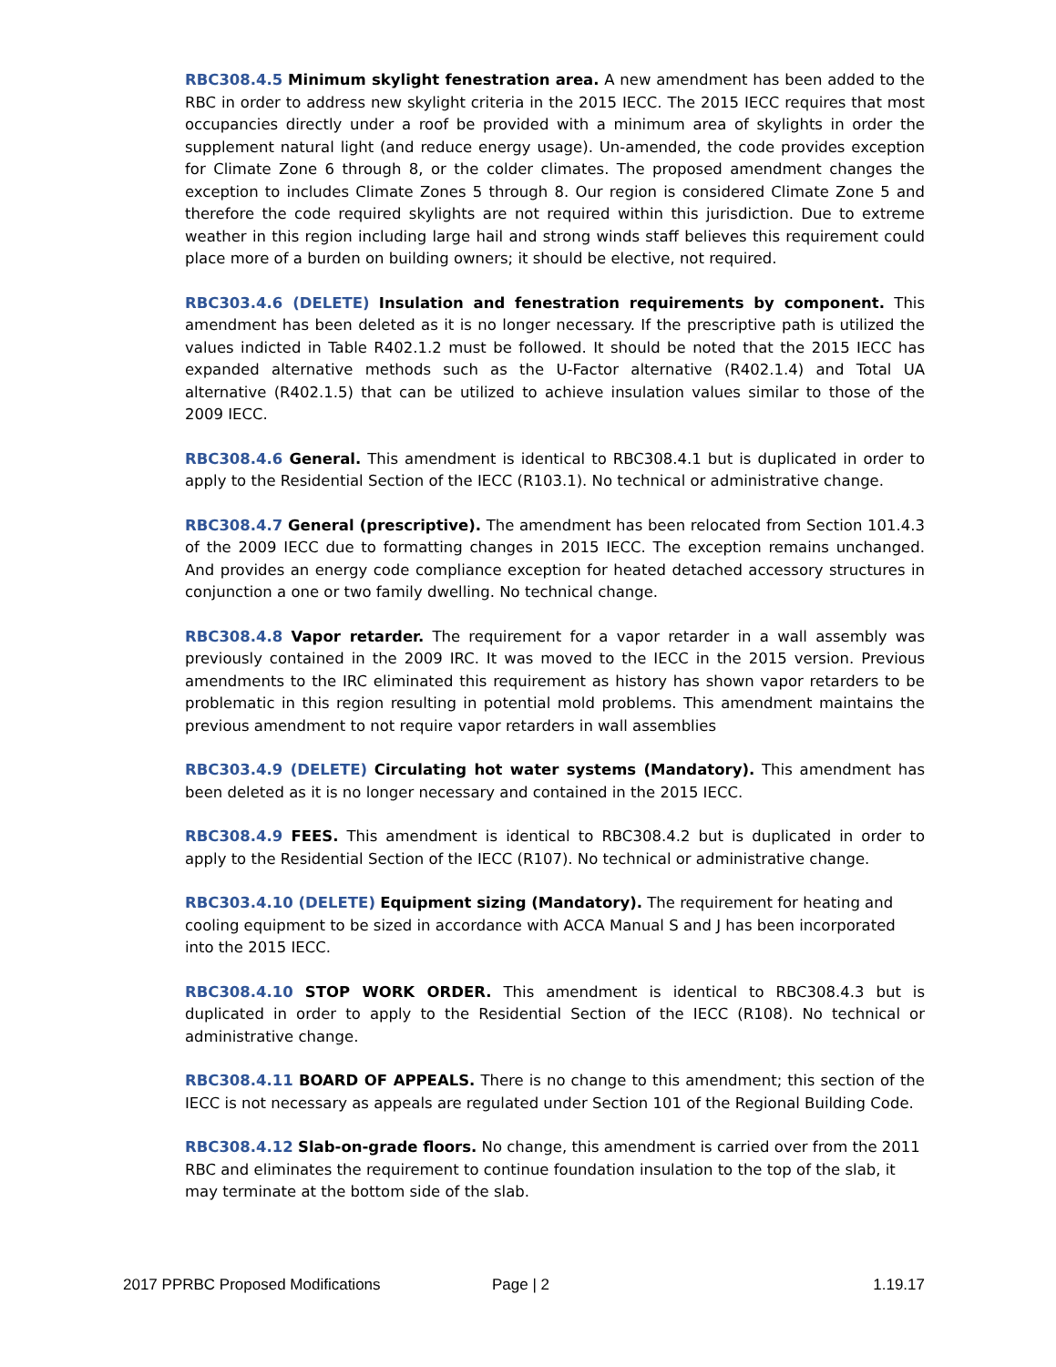RBC308.4.5 Minimum skylight fenestration area. A new amendment has been added to the RBC in order to address new skylight criteria in the 2015 IECC. The 2015 IECC requires that most occupancies directly under a roof be provided with a minimum area of skylights in order the supplement natural light (and reduce energy usage). Un-amended, the code provides exception for Climate Zone 6 through 8, or the colder climates. The proposed amendment changes the exception to includes Climate Zones 5 through 8. Our region is considered Climate Zone 5 and therefore the code required skylights are not required within this jurisdiction. Due to extreme weather in this region including large hail and strong winds staff believes this requirement could place more of a burden on building owners; it should be elective, not required.
RBC303.4.6 (DELETE) Insulation and fenestration requirements by component. This amendment has been deleted as it is no longer necessary. If the prescriptive path is utilized the values indicted in Table R402.1.2 must be followed. It should be noted that the 2015 IECC has expanded alternative methods such as the U-Factor alternative (R402.1.4) and Total UA alternative (R402.1.5) that can be utilized to achieve insulation values similar to those of the 2009 IECC.
RBC308.4.6 General. This amendment is identical to RBC308.4.1 but is duplicated in order to apply to the Residential Section of the IECC (R103.1). No technical or administrative change.
RBC308.4.7 General (prescriptive). The amendment has been relocated from Section 101.4.3 of the 2009 IECC due to formatting changes in 2015 IECC. The exception remains unchanged. And provides an energy code compliance exception for heated detached accessory structures in conjunction a one or two family dwelling. No technical change.
RBC308.4.8 Vapor retarder. The requirement for a vapor retarder in a wall assembly was previously contained in the 2009 IRC. It was moved to the IECC in the 2015 version. Previous amendments to the IRC eliminated this requirement as history has shown vapor retarders to be problematic in this region resulting in potential mold problems. This amendment maintains the previous amendment to not require vapor retarders in wall assemblies
RBC303.4.9 (DELETE) Circulating hot water systems (Mandatory). This amendment has been deleted as it is no longer necessary and contained in the 2015 IECC.
RBC308.4.9 FEES. This amendment is identical to RBC308.4.2 but is duplicated in order to apply to the Residential Section of the IECC (R107). No technical or administrative change.
RBC303.4.10 (DELETE) Equipment sizing (Mandatory). The requirement for heating and cooling equipment to be sized in accordance with ACCA Manual S and J has been incorporated into the 2015 IECC.
RBC308.4.10 STOP WORK ORDER. This amendment is identical to RBC308.4.3 but is duplicated in order to apply to the Residential Section of the IECC (R108). No technical or administrative change.
RBC308.4.11 BOARD OF APPEALS. There is no change to this amendment; this section of the IECC is not necessary as appeals are regulated under Section 101 of the Regional Building Code.
RBC308.4.12 Slab-on-grade floors. No change, this amendment is carried over from the 2011 RBC and eliminates the requirement to continue foundation insulation to the top of the slab, it may terminate at the bottom side of the slab.
2017 PPRBC Proposed Modifications Page | 2 1.19.17